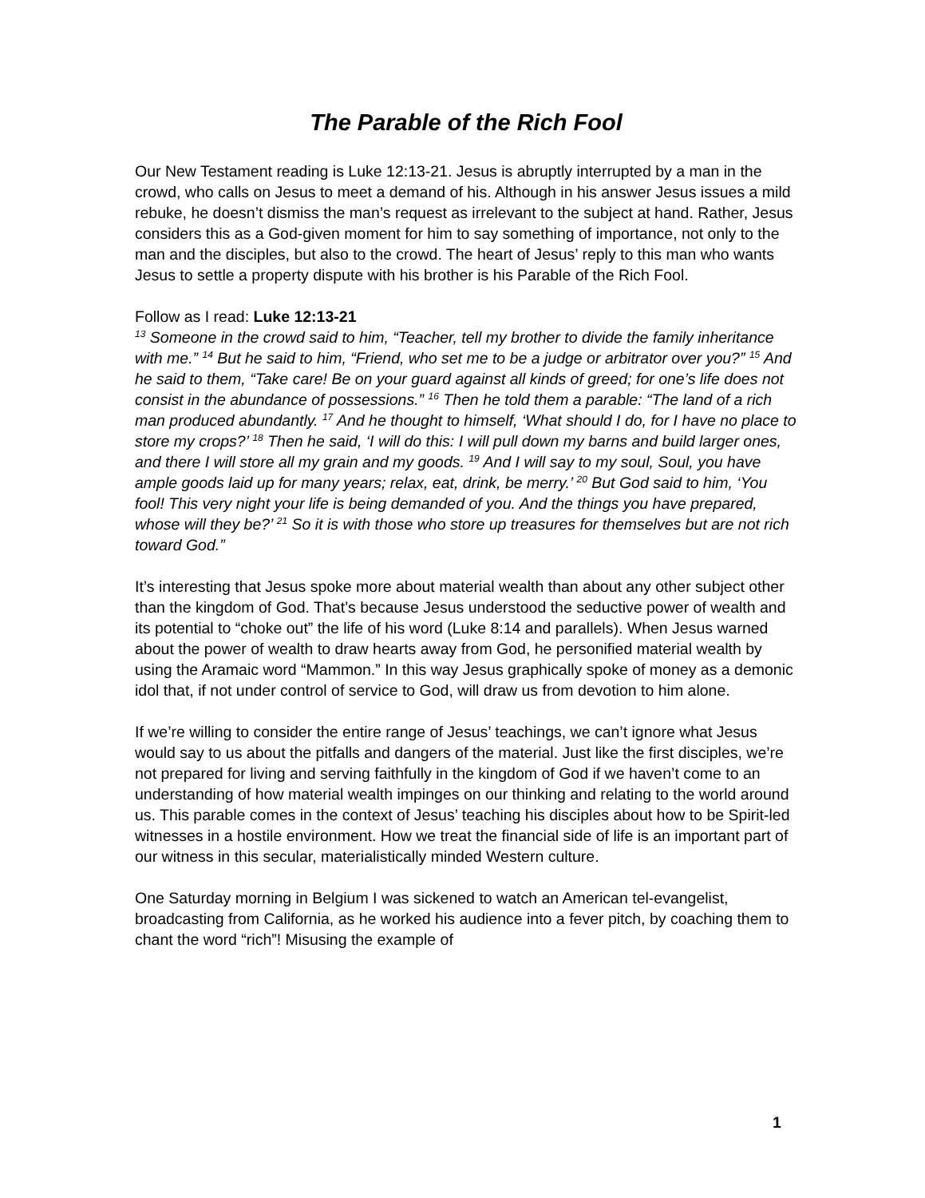The Parable of the Rich Fool
Our New Testament reading is Luke 12:13-21. Jesus is abruptly interrupted by a man in the crowd, who calls on Jesus to meet a demand of his. Although in his answer Jesus issues a mild rebuke, he doesn’t dismiss the man’s request as irrelevant to the subject at hand. Rather, Jesus considers this as a God-given moment for him to say something of importance, not only to the man and the disciples, but also to the crowd. The heart of Jesus’ reply to this man who wants Jesus to settle a property dispute with his brother is his Parable of the Rich Fool.
Follow as I read: Luke 12:13-21
<sup>13</sup> Someone in the crowd said to him, “Teacher, tell my brother to divide the family inheritance with me.” <sup>14</sup> But he said to him, “Friend, who set me to be a judge or arbitrator over you?” <sup>15</sup> And he said to them, “Take care! Be on your guard against all kinds of greed; for one’s life does not consist in the abundance of possessions.” <sup>16</sup> Then he told them a parable: “The land of a rich man produced abundantly. <sup>17</sup> And he thought to himself, ‘What should I do, for I have no place to store my crops?’ <sup>18</sup> Then he said, ‘I will do this: I will pull down my barns and build larger ones, and there I will store all my grain and my goods. <sup>19</sup> And I will say to my soul, Soul, you have ample goods laid up for many years; relax, eat, drink, be merry.’ <sup>20</sup> But God said to him, ‘You fool! This very night your life is being demanded of you. And the things you have prepared, whose will they be?’ <sup>21</sup> So it is with those who store up treasures for themselves but are not rich toward God.”
It’s interesting that Jesus spoke more about material wealth than about any other subject other than the kingdom of God. That’s because Jesus understood the seductive power of wealth and its potential to “choke out” the life of his word (Luke 8:14 and parallels). When Jesus warned about the power of wealth to draw hearts away from God, he personified material wealth by using the Aramaic word “Mammon.” In this way Jesus graphically spoke of money as a demonic idol that, if not under control of service to God, will draw us from devotion to him alone.
If we’re willing to consider the entire range of Jesus’ teachings, we can’t ignore what Jesus would say to us about the pitfalls and dangers of the material. Just like the first disciples, we’re not prepared for living and serving faithfully in the kingdom of God if we haven’t come to an understanding of how material wealth impinges on our thinking and relating to the world around us. This parable comes in the context of Jesus’ teaching his disciples about how to be Spirit-led witnesses in a hostile environment. How we treat the financial side of life is an important part of our witness in this secular, materialistically minded Western culture.
One Saturday morning in Belgium I was sickened to watch an American tel-evangelist, broadcasting from California, as he worked his audience into a fever pitch, by coaching them to chant the word “rich”! Misusing the example of
1